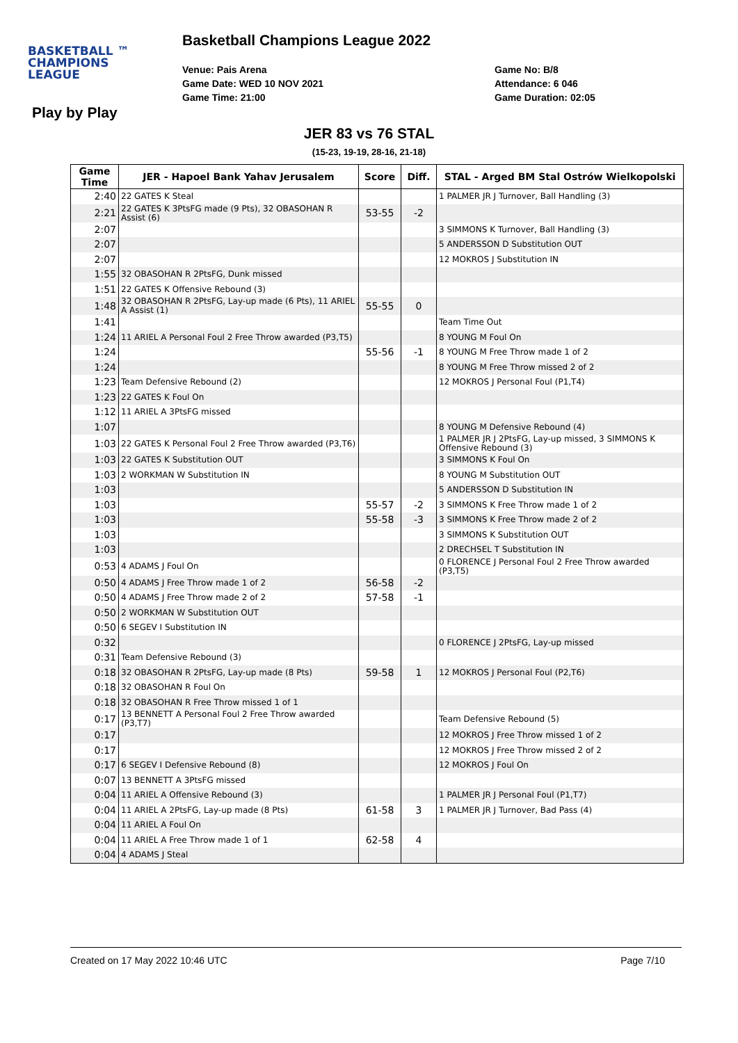Basketball Champions League 2022
BASKETBALL ™
CHAMPIONS
LEAGUE
Play by Play
Venue: Pais Arena
Game Date: WED 10 NOV 2021
Game Time: 21:00
Game No: B/8
Attendance: 6 046
Game Duration: 02:05
JER 83 vs 76 STAL
(15-23, 19-19, 28-16, 21-18)
| Game Time | JER - Hapoel Bank Yahav Jerusalem | Score | Diff. | STAL - Arged BM Stal Ostrów Wielkopolski |
| --- | --- | --- | --- | --- |
| 2:40 | 22 GATES K Steal | | | 1 PALMER JR J Turnover, Ball Handling (3) |
| 2:21 | 22 GATES K 3PtsFG made (9 Pts), 32 OBASOHAN R Assist (6) | 53-55 | -2 | |
| 2:07 | | | | 3 SIMMONS K Turnover, Ball Handling (3) |
| 2:07 | | | | 5 ANDERSSON D Substitution OUT |
| 2:07 | | | | 12 MOKROS J Substitution IN |
| 1:55 | 32 OBASOHAN R 2PtsFG, Dunk missed | | | |
| 1:51 | 22 GATES K Offensive Rebound (3) | | | |
| 1:48 | 32 OBASOHAN R 2PtsFG, Lay-up made (6 Pts), 11 ARIEL A Assist (1) | 55-55 | 0 | |
| 1:41 | | | | Team Time Out |
| 1:24 | 11 ARIEL A Personal Foul 2 Free Throw awarded (P3,T5) | | | 8 YOUNG M Foul On |
| 1:24 | | 55-56 | -1 | 8 YOUNG M Free Throw made 1 of 2 |
| 1:24 | | | | 8 YOUNG M Free Throw missed 2 of 2 |
| 1:23 | Team Defensive Rebound (2) | | | 12 MOKROS J Personal Foul (P1,T4) |
| 1:23 | 22 GATES K Foul On | | | |
| 1:12 | 11 ARIEL A 3PtsFG missed | | | |
| 1:07 | | | | 8 YOUNG M Defensive Rebound (4) |
| 1:03 | 22 GATES K Personal Foul 2 Free Throw awarded (P3,T6) | | | 1 PALMER JR J 2PtsFG, Lay-up missed, 3 SIMMONS K Offensive Rebound (3) |
| 1:03 | 22 GATES K Substitution OUT | | | 3 SIMMONS K Foul On |
| 1:03 | 2 WORKMAN W Substitution IN | | | 8 YOUNG M Substitution OUT |
| 1:03 | | | | 5 ANDERSSON D Substitution IN |
| 1:03 | | 55-57 | -2 | 3 SIMMONS K Free Throw made 1 of 2 |
| 1:03 | | 55-58 | -3 | 3 SIMMONS K Free Throw made 2 of 2 |
| 1:03 | | | | 3 SIMMONS K Substitution OUT |
| 1:03 | | | | 2 DRECHSEL T Substitution IN |
| 0:53 | 4 ADAMS J Foul On | | | 0 FLORENCE J Personal Foul 2 Free Throw awarded (P3,T5) |
| 0:50 | 4 ADAMS J Free Throw made 1 of 2 | 56-58 | -2 | |
| 0:50 | 4 ADAMS J Free Throw made 2 of 2 | 57-58 | -1 | |
| 0:50 | 2 WORKMAN W Substitution OUT | | | |
| 0:50 | 6 SEGEV I Substitution IN | | | |
| 0:32 | | | | 0 FLORENCE J 2PtsFG, Lay-up missed |
| 0:31 | Team Defensive Rebound (3) | | | |
| 0:18 | 32 OBASOHAN R 2PtsFG, Lay-up made (8 Pts) | 59-58 | 1 | 12 MOKROS J Personal Foul (P2,T6) |
| 0:18 | 32 OBASOHAN R Foul On | | | |
| 0:18 | 32 OBASOHAN R Free Throw missed 1 of 1 | | | |
| 0:17 | 13 BENNETT A Personal Foul 2 Free Throw awarded (P3,T7) | | | Team Defensive Rebound (5) |
| 0:17 | | | | 12 MOKROS J Free Throw missed 1 of 2 |
| 0:17 | | | | 12 MOKROS J Free Throw missed 2 of 2 |
| 0:17 | 6 SEGEV I Defensive Rebound (8) | | | 12 MOKROS J Foul On |
| 0:07 | 13 BENNETT A 3PtsFG missed | | | |
| 0:04 | 11 ARIEL A Offensive Rebound (3) | | | 1 PALMER JR J Personal Foul (P1,T7) |
| 0:04 | 11 ARIEL A 2PtsFG, Lay-up made (8 Pts) | 61-58 | 3 | 1 PALMER JR J Turnover, Bad Pass (4) |
| 0:04 | 11 ARIEL A Foul On | | | |
| 0:04 | 11 ARIEL A Free Throw made 1 of 1 | 62-58 | 4 | |
| 0:04 | 4 ADAMS J Steal | | | |
Created on 17 May 2022 10:46 UTC Page 7/10